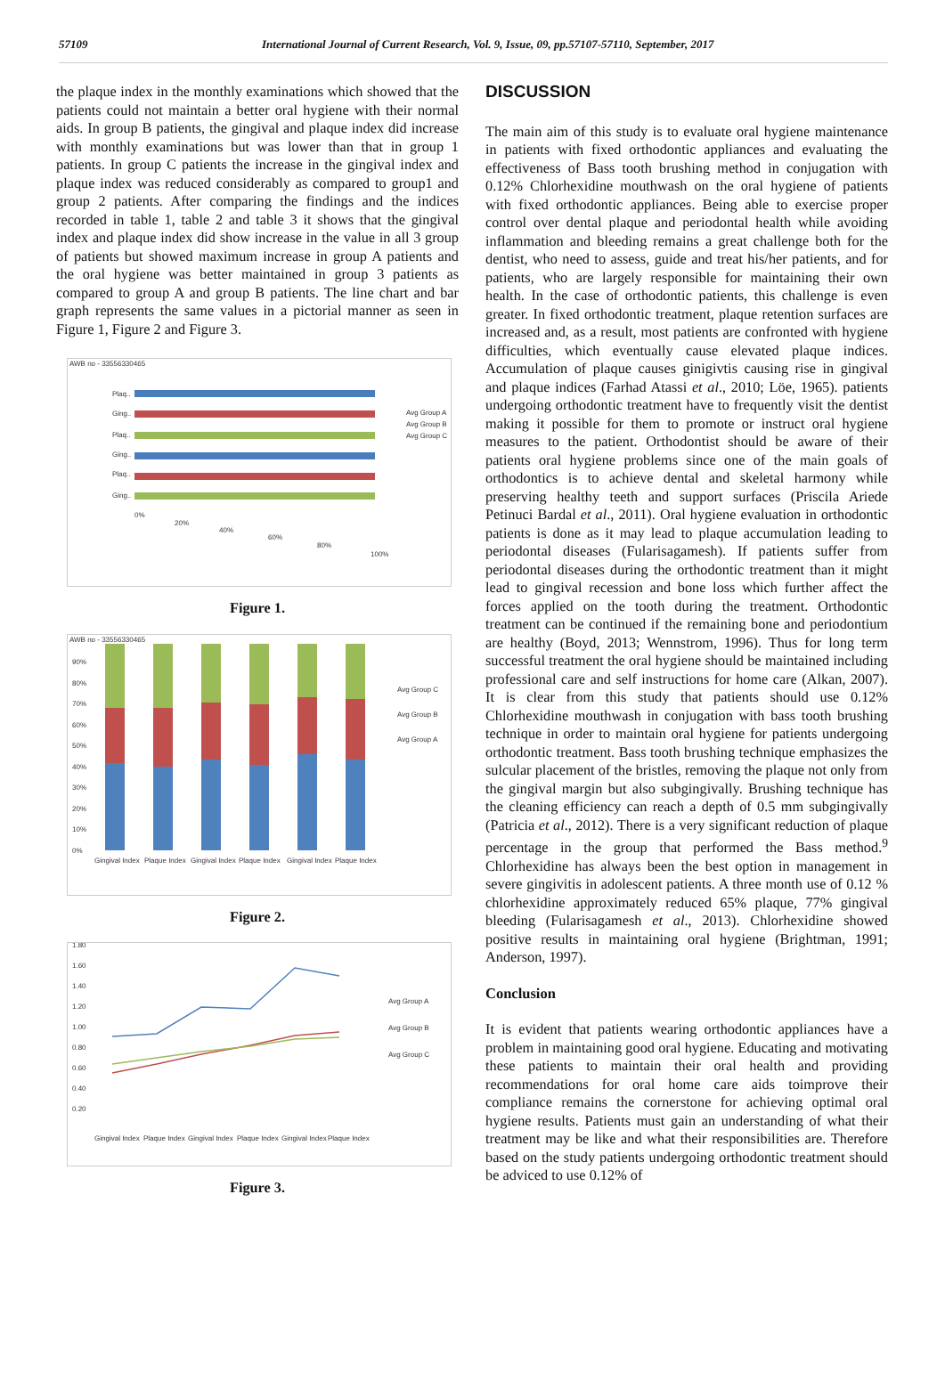57109 International Journal of Current Research, Vol. 9, Issue, 09, pp.57107-57110, September, 2017
the plaque index in the monthly examinations which showed that the patients could not maintain a better oral hygiene with their normal aids. In group B patients, the gingival and plaque index did increase with monthly examinations but was lower than that in group 1 patients. In group C patients the increase in the gingival index and plaque index was reduced considerably as compared to group1 and group 2 patients. After comparing the findings and the indices recorded in table 1, table 2 and table 3 it shows that the gingival index and plaque index did show increase in the value in all 3 group of patients but showed maximum increase in group A patients and the oral hygiene was better maintained in group 3 patients as compared to group A and group B patients. The line chart and bar graph represents the same values in a pictorial manner as seen in Figure 1, Figure 2 and Figure 3.
AWB no - 33556330465
Plaq..
Ging..
Plaq..
Ging..
Plaq..
Ging..
0%
20%
40%
60%
80%
100%
Avg Group A
Avg Group B
Avg Group C
Figure 1.
AWB no - 33556330465
90%
80%
70%
60%
50%
40%
30%
20%
10%
0%
Gingival Index
Plaque Index
Gingival Index
Plaque Index
Gingival Index
Plaque Index
Avg Group C
Avg Group B
Avg Group A
Figure 2.
1.80
1.60
1.40
1.20
1.00
0.80
0.60
0.40
0.20
Gingival Index
Plaque Index
Gingival Index
Plaque Index
Gingival Index
Plaque Index
Avg Group A
Avg Group B
Avg Group C
Figure 3.
DISCUSSION
The main aim of this study is to evaluate oral hygiene maintenance in patients with fixed orthodontic appliances and evaluating the effectiveness of Bass tooth brushing method in conjugation with 0.12% Chlorhexidine mouthwash on the oral hygiene of patients with fixed orthodontic appliances. Being able to exercise proper control over dental plaque and periodontal health while avoiding inflammation and bleeding remains a great challenge both for the dentist, who need to assess, guide and treat his/her patients, and for patients, who are largely responsible for maintaining their own health. In the case of orthodontic patients, this challenge is even greater. In fixed orthodontic treatment, plaque retention surfaces are increased and, as a result, most patients are confronted with hygiene difficulties, which eventually cause elevated plaque indices. Accumulation of plaque causes ginigivtis causing rise in gingival and plaque indices (Farhad Atassi et al., 2010; Löe, 1965). patients undergoing orthodontic treatment have to frequently visit the dentist making it possible for them to promote or instruct oral hygiene measures to the patient. Orthodontist should be aware of their patients oral hygiene problems since one of the main goals of orthodontics is to achieve dental and skeletal harmony while preserving healthy teeth and support surfaces (Priscila Ariede Petinuci Bardal et al., 2011). Oral hygiene evaluation in orthodontic patients is done as it may lead to plaque accumulation leading to periodontal diseases (Fularisagamesh). If patients suffer from periodontal diseases during the orthodontic treatment than it might lead to gingival recession and bone loss which further affect the forces applied on the tooth during the treatment. Orthodontic treatment can be continued if the remaining bone and periodontium are healthy (Boyd, 2013; Wennstrom, 1996). Thus for long term successful treatment the oral hygiene should be maintained including professional care and self instructions for home care (Alkan, 2007). It is clear from this study that patients should use 0.12% Chlorhexidine mouthwash in conjugation with bass tooth brushing technique in order to maintain oral hygiene for patients undergoing orthodontic treatment. Bass tooth brushing technique emphasizes the sulcular placement of the bristles, removing the plaque not only from the gingival margin but also subgingivally. Brushing technique has the cleaning efficiency can reach a depth of 0.5 mm subgingivally (Patricia et al., 2012). There is a very significant reduction of plaque percentage in the group that performed the Bass method.<sup>9</sup> Chlorhexidine has always been the best option in management in severe gingivitis in adolescent patients. A three month use of 0.12 % chlorhexidine approximately reduced 65% plaque, 77% gingival bleeding (Fularisagamesh et al., 2013). Chlorhexidine showed positive results in maintaining oral hygiene (Brightman, 1991; Anderson, 1997).
Conclusion
It is evident that patients wearing orthodontic appliances have a problem in maintaining good oral hygiene. Educating and motivating these patients to maintain their oral health and providing recommendations for oral home care aids toimprove their compliance remains the cornerstone for achieving optimal oral hygiene results. Patients must gain an understanding of what their treatment may be like and what their responsibilities are. Therefore based on the study patients undergoing orthodontic treatment should be adviced to use 0.12% of